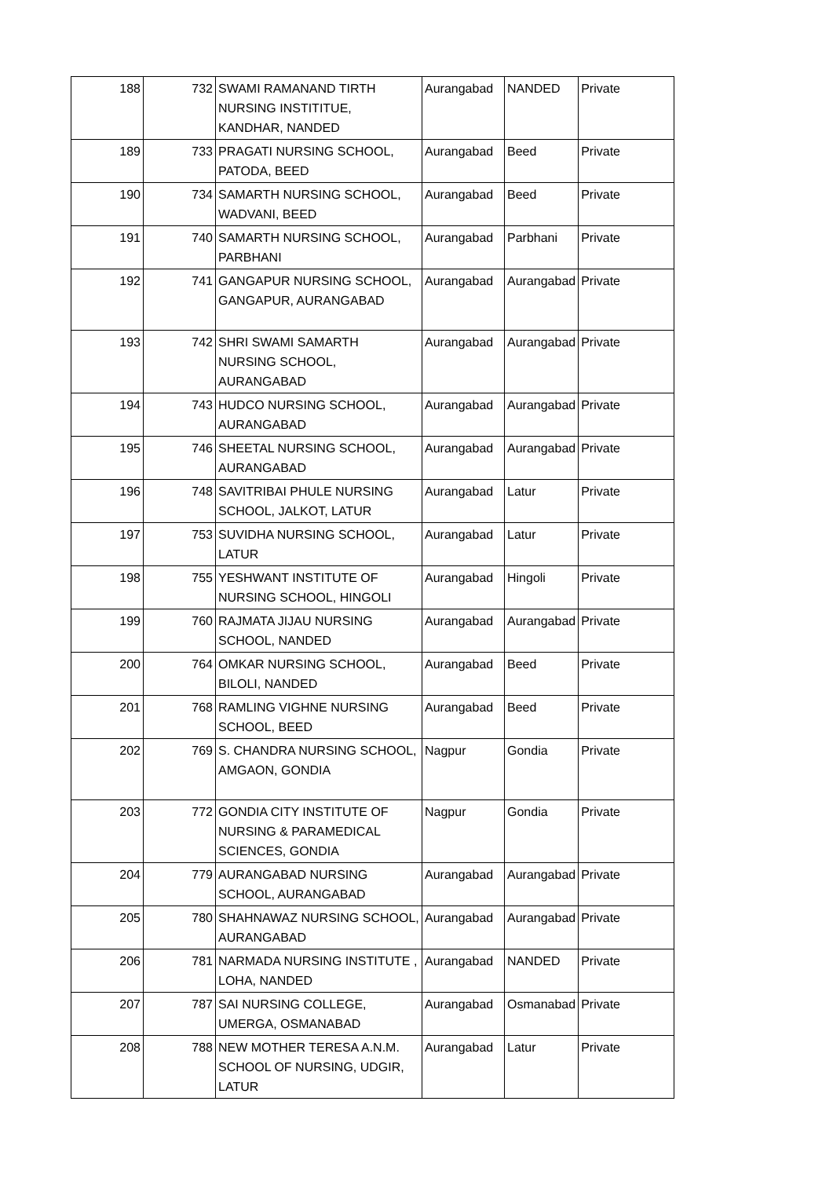| 188 | 732 | SWAMI RAMANAND TIRTH NURSING INSTITITUE, KANDHAR, NANDED | Aurangabad | NANDED | Private |
| 189 | 733 | PRAGATI NURSING SCHOOL, PATODA, BEED | Aurangabad | Beed | Private |
| 190 | 734 | SAMARTH NURSING SCHOOL, WADVANI, BEED | Aurangabad | Beed | Private |
| 191 | 740 | SAMARTH NURSING SCHOOL, PARBHANI | Aurangabad | Parbhani | Private |
| 192 | 741 | GANGAPUR NURSING SCHOOL, GANGAPUR, AURANGABAD | Aurangabad | Aurangabad | Private |
| 193 | 742 | SHRI SWAMI SAMARTH NURSING SCHOOL, AURANGABAD | Aurangabad | Aurangabad | Private |
| 194 | 743 | HUDCO NURSING SCHOOL, AURANGABAD | Aurangabad | Aurangabad | Private |
| 195 | 746 | SHEETAL NURSING SCHOOL, AURANGABAD | Aurangabad | Aurangabad | Private |
| 196 | 748 | SAVITRIBAI PHULE NURSING SCHOOL, JALKOT, LATUR | Aurangabad | Latur | Private |
| 197 | 753 | SUVIDHA NURSING SCHOOL, LATUR | Aurangabad | Latur | Private |
| 198 | 755 | YESHWANT INSTITUTE OF NURSING SCHOOL, HINGOLI | Aurangabad | Hingoli | Private |
| 199 | 760 | RAJMATA JIJAU NURSING SCHOOL, NANDED | Aurangabad | Aurangabad | Private |
| 200 | 764 | OMKAR NURSING SCHOOL, BILOLI, NANDED | Aurangabad | Beed | Private |
| 201 | 768 | RAMLING VIGHNE NURSING SCHOOL, BEED | Aurangabad | Beed | Private |
| 202 | 769 | S. CHANDRA NURSING SCHOOL, AMGAON, GONDIA | Nagpur | Gondia | Private |
| 203 | 772 | GONDIA CITY INSTITUTE OF NURSING & PARAMEDICAL SCIENCES, GONDIA | Nagpur | Gondia | Private |
| 204 | 779 | AURANGABAD NURSING SCHOOL, AURANGABAD | Aurangabad | Aurangabad | Private |
| 205 | 780 | SHAHNAWAZ NURSING SCHOOL, AURANGABAD | Aurangabad | Aurangabad | Private |
| 206 | 781 | NARMADA NURSING INSTITUTE , LOHA, NANDED | Aurangabad | NANDED | Private |
| 207 | 787 | SAI NURSING COLLEGE, UMERGA, OSMANABAD | Aurangabad | Osmanabad | Private |
| 208 | 788 | NEW MOTHER TERESA A.N.M. SCHOOL OF NURSING, UDGIR, LATUR | Aurangabad | Latur | Private |